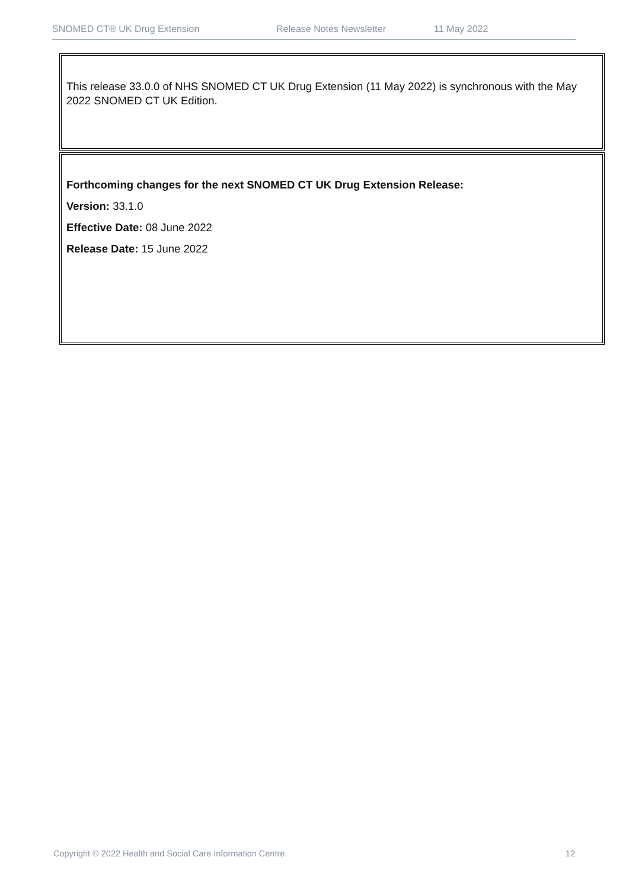SNOMED CT® UK Drug Extension Release Notes Newsletter 11 May 2022
This release 33.0.0 of NHS SNOMED CT UK Drug Extension (11 May 2022) is synchronous with the May 2022 SNOMED CT UK Edition.
Forthcoming changes for the next SNOMED CT UK Drug Extension Release:
Version: 33.1.0
Effective Date: 08 June 2022
Release Date: 15 June 2022
Copyright © 2022 Health and Social Care Information Centre. 12